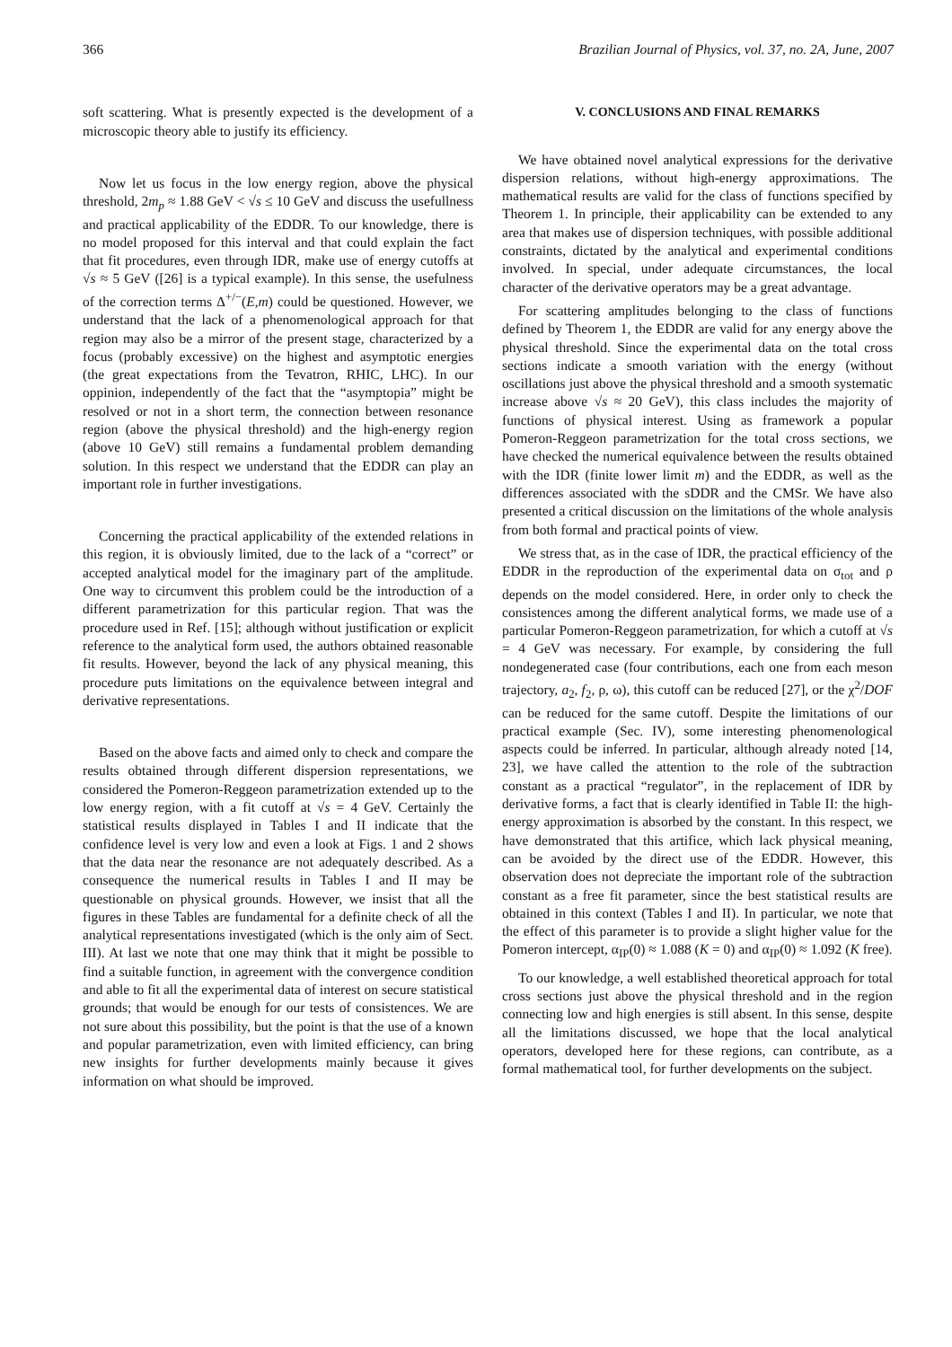366 Brazilian Journal of Physics, vol. 37, no. 2A, June, 2007
soft scattering. What is presently expected is the development of a microscopic theory able to justify its efficiency.
Now let us focus in the low energy region, above the physical threshold, 2m<sub>p</sub> ≈ 1.88 GeV < √s ≤ 10 GeV and discuss the usefullness and practical applicability of the EDDR. To our knowledge, there is no model proposed for this interval and that could explain the fact that fit procedures, even through IDR, make use of energy cutoffs at √s ≈ 5 GeV ([26] is a typical example). In this sense, the usefulness of the correction terms Δ<sup>+/−</sup>(E,m) could be questioned. However, we understand that the lack of a phenomenological approach for that region may also be a mirror of the present stage, characterized by a focus (probably excessive) on the highest and asymptotic energies (the great expectations from the Tevatron, RHIC, LHC). In our oppinion, independently of the fact that the “asymptopia” might be resolved or not in a short term, the connection between resonance region (above the physical threshold) and the high-energy region (above 10 GeV) still remains a fundamental problem demanding solution. In this respect we understand that the EDDR can play an important role in further investigations.
Concerning the practical applicability of the extended relations in this region, it is obviously limited, due to the lack of a “correct” or accepted analytical model for the imaginary part of the amplitude. One way to circumvent this problem could be the introduction of a different parametrization for this particular region. That was the procedure used in Ref. [15]; although without justification or explicit reference to the analytical form used, the authors obtained reasonable fit results. However, beyond the lack of any physical meaning, this procedure puts limitations on the equivalence between integral and derivative representations.
Based on the above facts and aimed only to check and compare the results obtained through different dispersion representations, we considered the Pomeron-Reggeon parametrization extended up to the low energy region, with a fit cutoff at √s = 4 GeV. Certainly the statistical results displayed in Tables I and II indicate that the confidence level is very low and even a look at Figs. 1 and 2 shows that the data near the resonance are not adequately described. As a consequence the numerical results in Tables I and II may be questionable on physical grounds. However, we insist that all the figures in these Tables are fundamental for a definite check of all the analytical representations investigated (which is the only aim of Sect. III). At last we note that one may think that it might be possible to find a suitable function, in agreement with the convergence condition and able to fit all the experimental data of interest on secure statistical grounds; that would be enough for our tests of consistences. We are not sure about this possibility, but the point is that the use of a known and popular parametrization, even with limited efficiency, can bring new insights for further developments mainly because it gives information on what should be improved.
V. CONCLUSIONS AND FINAL REMARKS
We have obtained novel analytical expressions for the derivative dispersion relations, without high-energy approximations. The mathematical results are valid for the class of functions specified by Theorem 1. In principle, their applicability can be extended to any area that makes use of dispersion techniques, with possible additional constraints, dictated by the analytical and experimental conditions involved. In special, under adequate circumstances, the local character of the derivative operators may be a great advantage.
For scattering amplitudes belonging to the class of functions defined by Theorem 1, the EDDR are valid for any energy above the physical threshold. Since the experimental data on the total cross sections indicate a smooth variation with the energy (without oscillations just above the physical threshold and a smooth systematic increase above √s ≈ 20 GeV), this class includes the majority of functions of physical interest. Using as framework a popular Pomeron-Reggeon parametrization for the total cross sections, we have checked the numerical equivalence between the results obtained with the IDR (finite lower limit m) and the EDDR, as well as the differences associated with the sDDR and the CMSr. We have also presented a critical discussion on the limitations of the whole analysis from both formal and practical points of view.
We stress that, as in the case of IDR, the practical efficiency of the EDDR in the reproduction of the experimental data on σ<sub>tot</sub> and ρ depends on the model considered. Here, in order only to check the consistences among the different analytical forms, we made use of a particular Pomeron-Reggeon parametrization, for which a cutoff at √s = 4 GeV was necessary. For example, by considering the full nondegenerated case (four contributions, each one from each meson trajectory, a<sub>2</sub>, f<sub>2</sub>, ρ, ω), this cutoff can be reduced [27], or the χ<sup>2</sup>/DOF can be reduced for the same cutoff. Despite the limitations of our practical example (Sec. IV), some interesting phenomenological aspects could be inferred. In particular, although already noted [14, 23], we have called the attention to the role of the subtraction constant as a practical “regulator”, in the replacement of IDR by derivative forms, a fact that is clearly identified in Table II: the high-energy approximation is absorbed by the constant. In this respect, we have demonstrated that this artifice, which lack physical meaning, can be avoided by the direct use of the EDDR. However, this observation does not depreciate the important role of the subtraction constant as a free fit parameter, since the best statistical results are obtained in this context (Tables I and II). In particular, we note that the effect of this parameter is to provide a slight higher value for the Pomeron intercept, α<sub>IP</sub>(0) ≈ 1.088 (K = 0) and α<sub>IP</sub>(0) ≈ 1.092 (K free).
To our knowledge, a well established theoretical approach for total cross sections just above the physical threshold and in the region connecting low and high energies is still absent. In this sense, despite all the limitations discussed, we hope that the local analytical operators, developed here for these regions, can contribute, as a formal mathematical tool, for further developments on the subject.